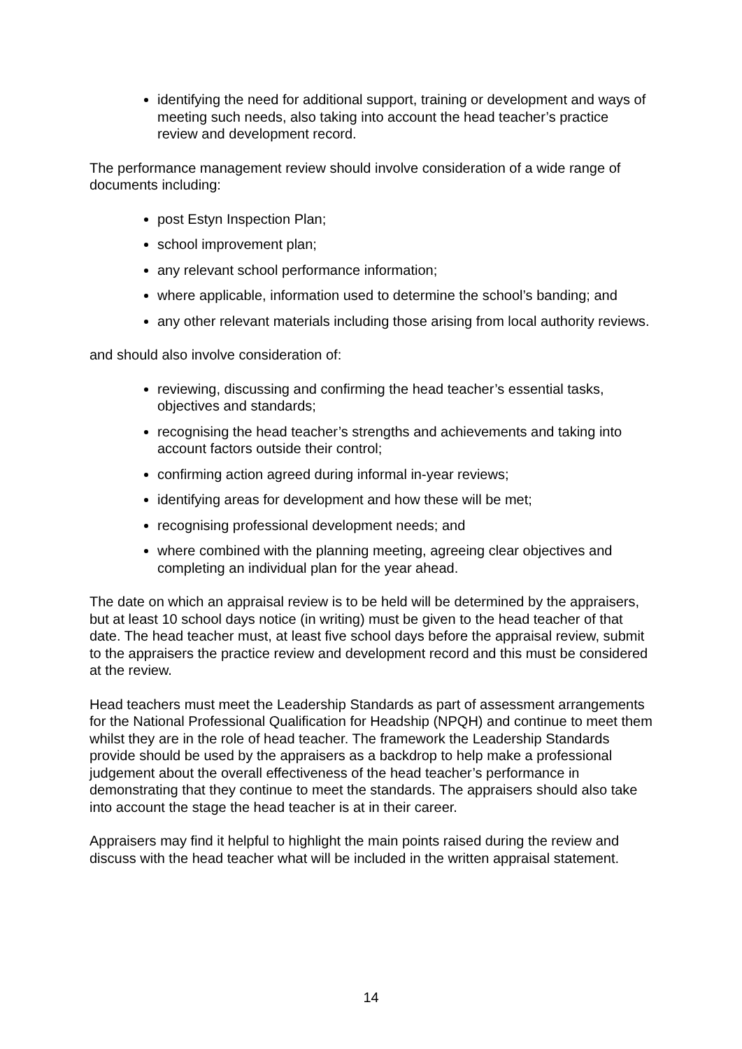identifying the need for additional support, training or development and ways of meeting such needs, also taking into account the head teacher’s practice review and development record.
The performance management review should involve consideration of a wide range of documents including:
post Estyn Inspection Plan;
school improvement plan;
any relevant school performance information;
where applicable, information used to determine the school’s banding; and
any other relevant materials including those arising from local authority reviews.
and should also involve consideration of:
reviewing, discussing and confirming the head teacher’s essential tasks, objectives and standards;
recognising the head teacher’s strengths and achievements and taking into account factors outside their control;
confirming action agreed during informal in-year reviews;
identifying areas for development and how these will be met;
recognising professional development needs; and
where combined with the planning meeting, agreeing clear objectives and completing an individual plan for the year ahead.
The date on which an appraisal review is to be held will be determined by the appraisers, but at least 10 school days notice (in writing) must be given to the head teacher of that date. The head teacher must, at least five school days before the appraisal review, submit to the appraisers the practice review and development record and this must be considered at the review.
Head teachers must meet the Leadership Standards as part of assessment arrangements for the National Professional Qualification for Headship (NPQH) and continue to meet them whilst they are in the role of head teacher. The framework the Leadership Standards provide should be used by the appraisers as a backdrop to help make a professional judgement about the overall effectiveness of the head teacher’s performance in demonstrating that they continue to meet the standards. The appraisers should also take into account the stage the head teacher is at in their career.
Appraisers may find it helpful to highlight the main points raised during the review and discuss with the head teacher what will be included in the written appraisal statement.
14